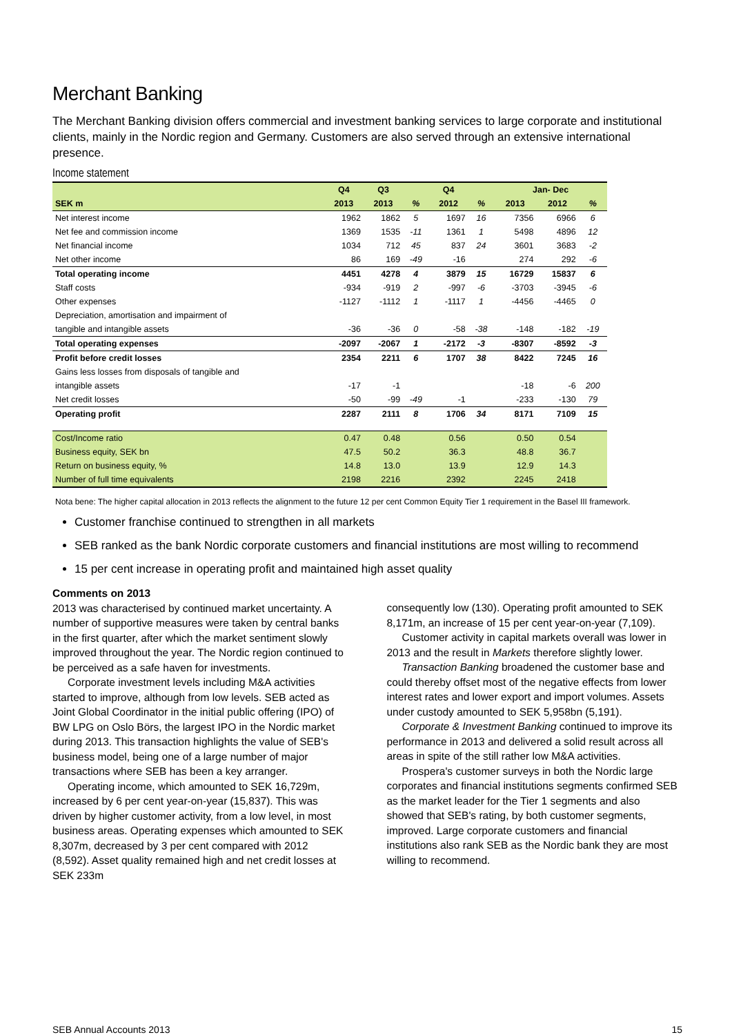Merchant Banking
The Merchant Banking division offers commercial and investment banking services to large corporate and institutional clients, mainly in the Nordic region and Germany. Customers are also served through an extensive international presence.
Income statement
| | Q4 | Q3 | | Q4 | | Jan- Dec | | |
| --- | --- | --- | --- | --- | --- | --- | --- | --- |
| SEK m | 2013 | 2013 | % | 2012 | % | 2013 | 2012 | % |
| Net interest income | 1962 | 1862 | 5 | 1697 | 16 | 7356 | 6966 | 6 |
| Net fee and commission income | 1369 | 1535 | -11 | 1361 | 1 | 5498 | 4896 | 12 |
| Net financial income | 1034 | 712 | 45 | 837 | 24 | 3601 | 3683 | -2 |
| Net other income | 86 | 169 | -49 | -16 | | 274 | 292 | -6 |
| Total operating income | 4451 | 4278 | 4 | 3879 | 15 | 16729 | 15837 | 6 |
| Staff costs | -934 | -919 | 2 | -997 | -6 | -3703 | -3945 | -6 |
| Other expenses | -1127 | -1112 | 1 | -1117 | 1 | -4456 | -4465 | 0 |
| Depreciation, amortisation and impairment of | | | | | | | | |
| tangible and intangible assets | -36 | -36 | 0 | -58 | -38 | -148 | -182 | -19 |
| Total operating expenses | -2097 | -2067 | 1 | -2172 | -3 | -8307 | -8592 | -3 |
| Profit before credit losses | 2354 | 2211 | 6 | 1707 | 38 | 8422 | 7245 | 16 |
| Gains less losses from disposals of tangible and | | | | | | | | |
| intangible assets | -17 | -1 | | | | -18 | -6 | 200 |
| Net credit losses | -50 | -99 | -49 | -1 | | -233 | -130 | 79 |
| Operating profit | 2287 | 2111 | 8 | 1706 | 34 | 8171 | 7109 | 15 |
| Cost/Income ratio | 0.47 | 0.48 | | 0.56 | | 0.50 | 0.54 | |
| Business equity, SEK bn | 47.5 | 50.2 | | 36.3 | | 48.8 | 36.7 | |
| Return on business equity, % | 14.8 | 13.0 | | 13.9 | | 12.9 | 14.3 | |
| Number of full time equivalents | 2198 | 2216 | | 2392 | | 2245 | 2418 | |
Nota bene: The higher capital allocation in 2013 reflects the alignment to the future 12 per cent Common Equity Tier 1 requirement in the Basel III framework.
Customer franchise continued to strengthen in all markets
SEB ranked as the bank Nordic corporate customers and financial institutions are most willing to recommend
15 per cent increase in operating profit and maintained high asset quality
Comments on 2013
2013 was characterised by continued market uncertainty. A number of supportive measures were taken by central banks in the first quarter, after which the market sentiment slowly improved throughout the year. The Nordic region continued to be perceived as a safe haven for investments.
Corporate investment levels including M&A activities started to improve, although from low levels. SEB acted as Joint Global Coordinator in the initial public offering (IPO) of BW LPG on Oslo Börs, the largest IPO in the Nordic market during 2013. This transaction highlights the value of SEB's business model, being one of a large number of major transactions where SEB has been a key arranger.
Operating income, which amounted to SEK 16,729m, increased by 6 per cent year-on-year (15,837). This was driven by higher customer activity, from a low level, in most business areas. Operating expenses which amounted to SEK 8,307m, decreased by 3 per cent compared with 2012 (8,592). Asset quality remained high and net credit losses at SEK 233m
consequently low (130). Operating profit amounted to SEK 8,171m, an increase of 15 per cent year-on-year (7,109).
Customer activity in capital markets overall was lower in 2013 and the result in Markets therefore slightly lower.
Transaction Banking broadened the customer base and could thereby offset most of the negative effects from lower interest rates and lower export and import volumes. Assets under custody amounted to SEK 5,958bn (5,191).
Corporate & Investment Banking continued to improve its performance in 2013 and delivered a solid result across all areas in spite of the still rather low M&A activities.
Prospera's customer surveys in both the Nordic large corporates and financial institutions segments confirmed SEB as the market leader for the Tier 1 segments and also showed that SEB's rating, by both customer segments, improved. Large corporate customers and financial institutions also rank SEB as the Nordic bank they are most willing to recommend.
SEB Annual Accounts 2013 15